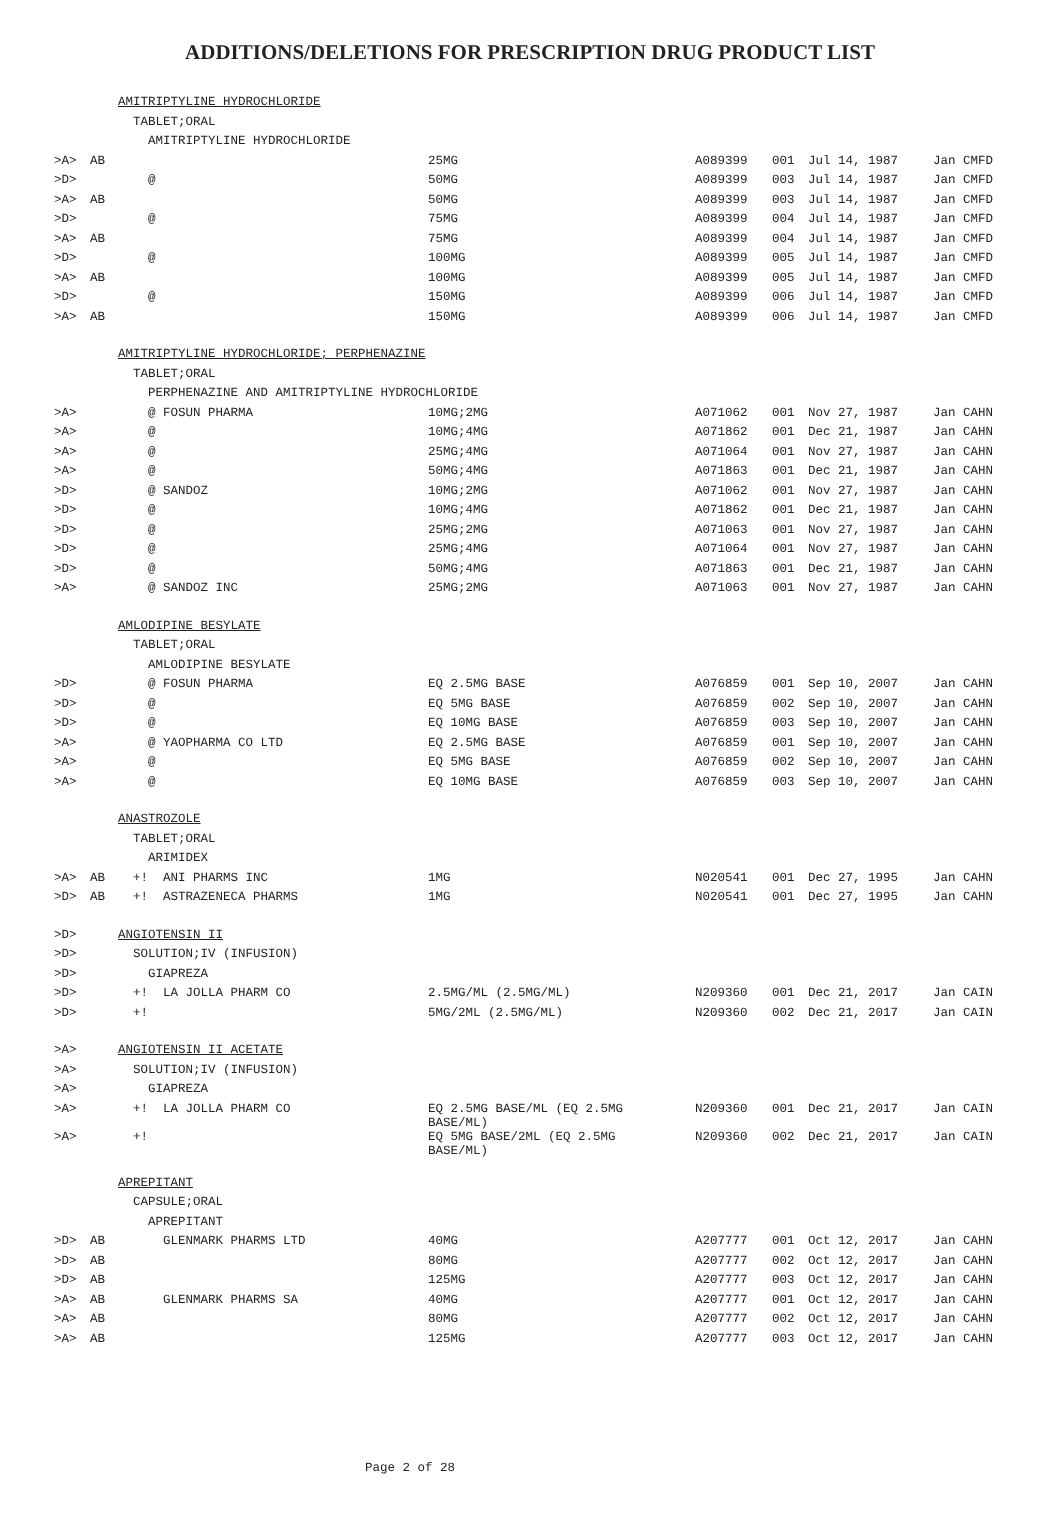ADDITIONS/DELETIONS FOR PRESCRIPTION DRUG PRODUCT LIST
| | | AMITRIPTYLINE HYDROCHLORIDE | | | | | | |
| | | TABLET;ORAL | | | | | | |
| | | AMITRIPTYLINE HYDROCHLORIDE | | | | | | |
| >A> | AB | | 25MG | A089399 | 001 | Jul 14, 1987 | Jan | CMFD |
| >D> | | @ | 50MG | A089399 | 003 | Jul 14, 1987 | Jan | CMFD |
| >A> | AB | | 50MG | A089399 | 003 | Jul 14, 1987 | Jan | CMFD |
| >D> | | @ | 75MG | A089399 | 004 | Jul 14, 1987 | Jan | CMFD |
| >A> | AB | | 75MG | A089399 | 004 | Jul 14, 1987 | Jan | CMFD |
| >D> | | @ | 100MG | A089399 | 005 | Jul 14, 1987 | Jan | CMFD |
| >A> | AB | | 100MG | A089399 | 005 | Jul 14, 1987 | Jan | CMFD |
| >D> | | @ | 150MG | A089399 | 006 | Jul 14, 1987 | Jan | CMFD |
| >A> | AB | | 150MG | A089399 | 006 | Jul 14, 1987 | Jan | CMFD |
| | | AMITRIPTYLINE HYDROCHLORIDE; PERPHENAZINE | | | | | | |
| | | TABLET;ORAL | | | | | | |
| | | PERPHENAZINE AND AMITRIPTYLINE HYDROCHLORIDE | | | | | | |
| >A> | | @ FOSUN PHARMA | 10MG;2MG | A071062 | 001 | Nov 27, 1987 | Jan | CAHN |
| >A> | | @ | 10MG;4MG | A071862 | 001 | Dec 21, 1987 | Jan | CAHN |
| >A> | | @ | 25MG;4MG | A071064 | 001 | Nov 27, 1987 | Jan | CAHN |
| >A> | | @ | 50MG;4MG | A071863 | 001 | Dec 21, 1987 | Jan | CAHN |
| >D> | | @ SANDOZ | 10MG;2MG | A071062 | 001 | Nov 27, 1987 | Jan | CAHN |
| >D> | | @ | 10MG;4MG | A071862 | 001 | Dec 21, 1987 | Jan | CAHN |
| >D> | | @ | 25MG;2MG | A071063 | 001 | Nov 27, 1987 | Jan | CAHN |
| >D> | | @ | 25MG;4MG | A071064 | 001 | Nov 27, 1987 | Jan | CAHN |
| >D> | | @ | 50MG;4MG | A071863 | 001 | Dec 21, 1987 | Jan | CAHN |
| >A> | | @ SANDOZ INC | 25MG;2MG | A071063 | 001 | Nov 27, 1987 | Jan | CAHN |
| | | AMLODIPINE BESYLATE | | | | | | |
| | | TABLET;ORAL | | | | | | |
| | | AMLODIPINE BESYLATE | | | | | | |
| >D> | | @ FOSUN PHARMA | EQ 2.5MG BASE | A076859 | 001 | Sep 10, 2007 | Jan | CAHN |
| >D> | | @ | EQ 5MG BASE | A076859 | 002 | Sep 10, 2007 | Jan | CAHN |
| >D> | | @ | EQ 10MG BASE | A076859 | 003 | Sep 10, 2007 | Jan | CAHN |
| >A> | | @ YAOPHARMA CO LTD | EQ 2.5MG BASE | A076859 | 001 | Sep 10, 2007 | Jan | CAHN |
| >A> | | @ | EQ 5MG BASE | A076859 | 002 | Sep 10, 2007 | Jan | CAHN |
| >A> | | @ | EQ 10MG BASE | A076859 | 003 | Sep 10, 2007 | Jan | CAHN |
| | | ANASTROZOLE | | | | | | |
| | | TABLET;ORAL | | | | | | |
| | | ARIMIDEX | | | | | | |
| >A> | AB | +! ANI PHARMS INC | 1MG | N020541 | 001 | Dec 27, 1995 | Jan | CAHN |
| >D> | AB | +! ASTRAZENECA PHARMS | 1MG | N020541 | 001 | Dec 27, 1995 | Jan | CAHN |
| >D> | | ANGIOTENSIN II | | | | | | |
| >D> | | SOLUTION;IV (INFUSION) | | | | | | |
| >D> | | GIAPREZA | | | | | | |
| >D> | | +! LA JOLLA PHARM CO | 2.5MG/ML (2.5MG/ML) | N209360 | 001 | Dec 21, 2017 | Jan | CAIN |
| >D> | | +! | 5MG/2ML (2.5MG/ML) | N209360 | 002 | Dec 21, 2017 | Jan | CAIN |
| >A> | | ANGIOTENSIN II ACETATE | | | | | | |
| >A> | | SOLUTION;IV (INFUSION) | | | | | | |
| >A> | | GIAPREZA | | | | | | |
| >A> | | +! LA JOLLA PHARM CO | EQ 2.5MG BASE/ML (EQ 2.5MG BASE/ML) | N209360 | 001 | Dec 21, 2017 | Jan | CAIN |
| >A> | | +! | EQ 5MG BASE/2ML (EQ 2.5MG BASE/ML) | N209360 | 002 | Dec 21, 2017 | Jan | CAIN |
| | | APREPITANT | | | | | | |
| | | CAPSULE;ORAL | | | | | | |
| | | APREPITANT | | | | | | |
| >D> | AB | GLENMARK PHARMS LTD | 40MG | A207777 | 001 | Oct 12, 2017 | Jan | CAHN |
| >D> | AB | | 80MG | A207777 | 002 | Oct 12, 2017 | Jan | CAHN |
| >D> | AB | | 125MG | A207777 | 003 | Oct 12, 2017 | Jan | CAHN |
| >A> | AB | GLENMARK PHARMS SA | 40MG | A207777 | 001 | Oct 12, 2017 | Jan | CAHN |
| >A> | AB | | 80MG | A207777 | 002 | Oct 12, 2017 | Jan | CAHN |
| >A> | AB | | 125MG | A207777 | 003 | Oct 12, 2017 | Jan | CAHN |
Page 2 of 28